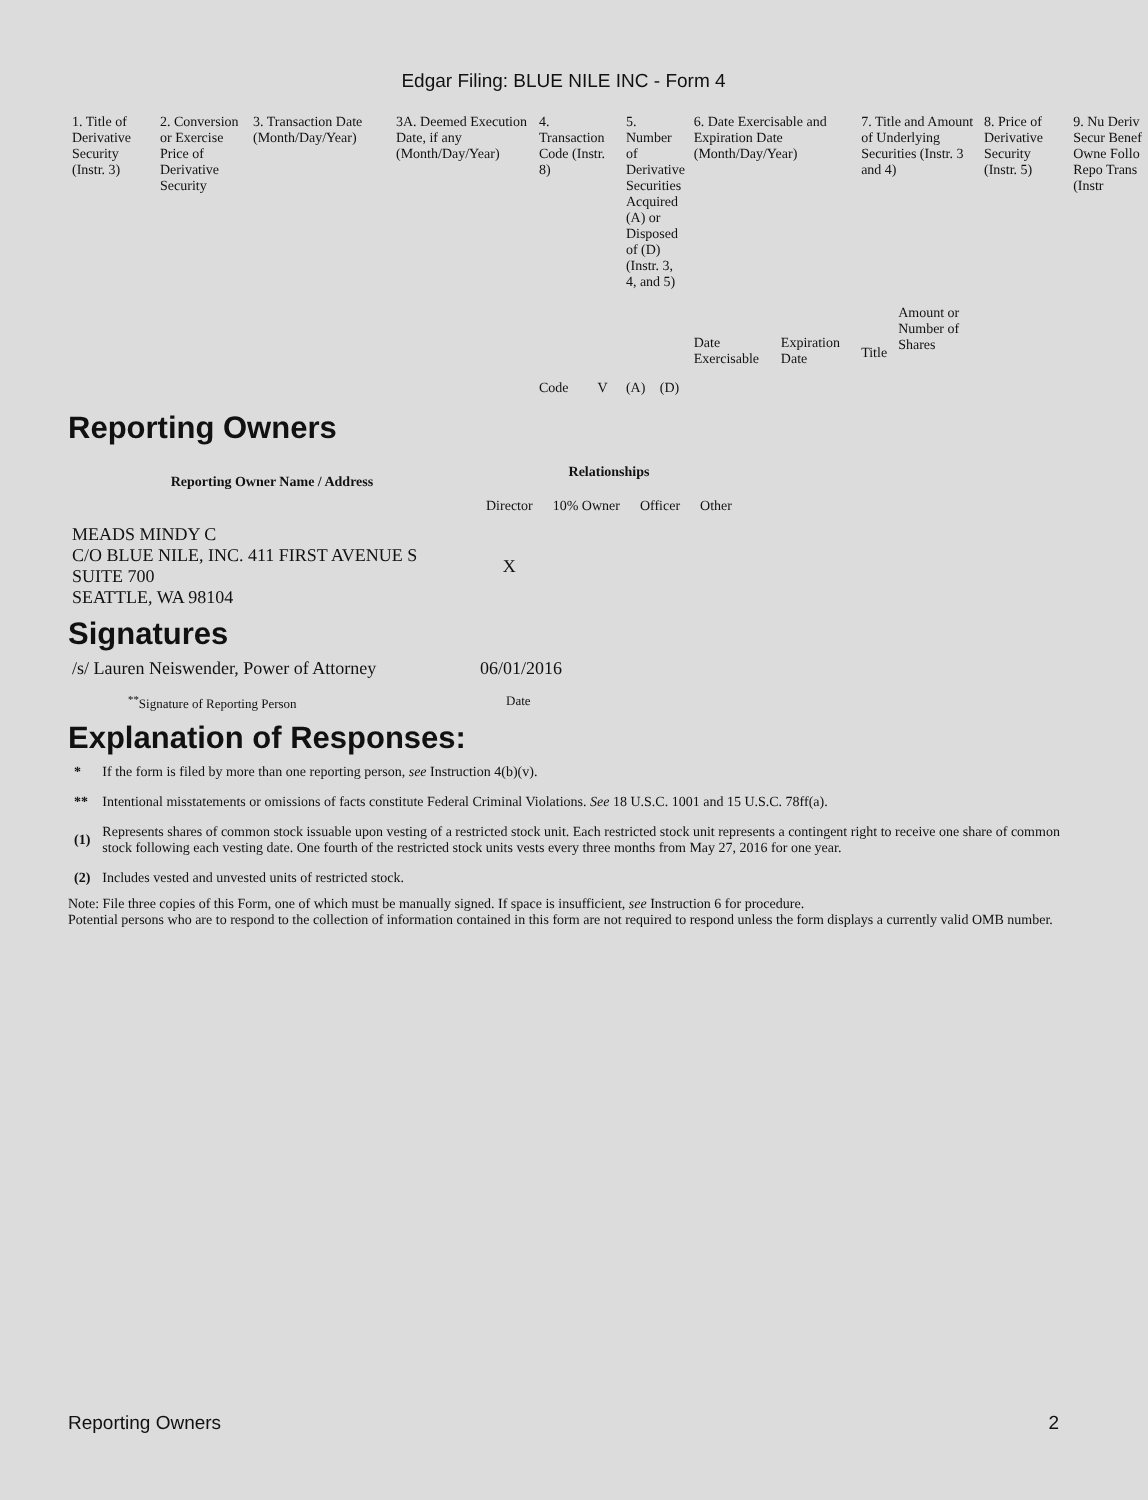Edgar Filing: BLUE NILE INC - Form 4
| 1. Title of Derivative Security (Instr. 3) | 2. Conversion or Exercise Price of Derivative Security | 3. Transaction Date (Month/Day/Year) | 3A. Deemed Execution Date, if any (Month/Day/Year) | 4. Transaction Code (Instr. 8) | | 5. Number of Derivative Securities Acquired (A) or Disposed of (D) (Instr. 3, 4, and 5) | | 6. Date Exercisable and Expiration Date (Month/Day/Year) | | 7. Title and Amount of Underlying Securities (Instr. 3 and 4) | | 8. Price of Derivative Security (Instr. 5) | 9. Nu Deriv Secur Benef Owne Follo Repo Trans (Instr |
| | | | | Code | V | (A) | (D) | Date Exercisable | Expiration Date | Title | Amount or Number of Shares | | |
Reporting Owners
| Reporting Owner Name / Address | Relationships | | | |
| --- | --- | --- | --- | --- |
| | Director | 10% Owner | Officer | Other |
| MEADS MINDY C C/O BLUE NILE, INC. 411 FIRST AVENUE S SUITE 700 SEATTLE, WA 98104 | X | | | |
Signatures
| /s/ Lauren Neiswender, Power of Attorney | 06/01/2016 |
| <sup>**</sup> Signature of Reporting Person | Date |
Explanation of Responses:
| * | If the form is filed by more than one reporting person, see Instruction 4(b)(v). |
| ** | Intentional misstatements or omissions of facts constitute Federal Criminal Violations. See 18 U.S.C. 1001 and 15 U.S.C. 78ff(a). |
| (1) | Represents shares of common stock issuable upon vesting of a restricted stock unit. Each restricted stock unit represents a contingent right to receive one share of common stock following each vesting date. One fourth of the restricted stock units vests every three months from May 27, 2016 for one year. |
| (2) | Includes vested and unvested units of restricted stock. |
Note: File three copies of this Form, one of which must be manually signed. If space is insufficient, see Instruction 6 for procedure.
Potential persons who are to respond to the collection of information contained in this form are not required to respond unless the form displays a currently valid OMB number.
Reporting Owners 2